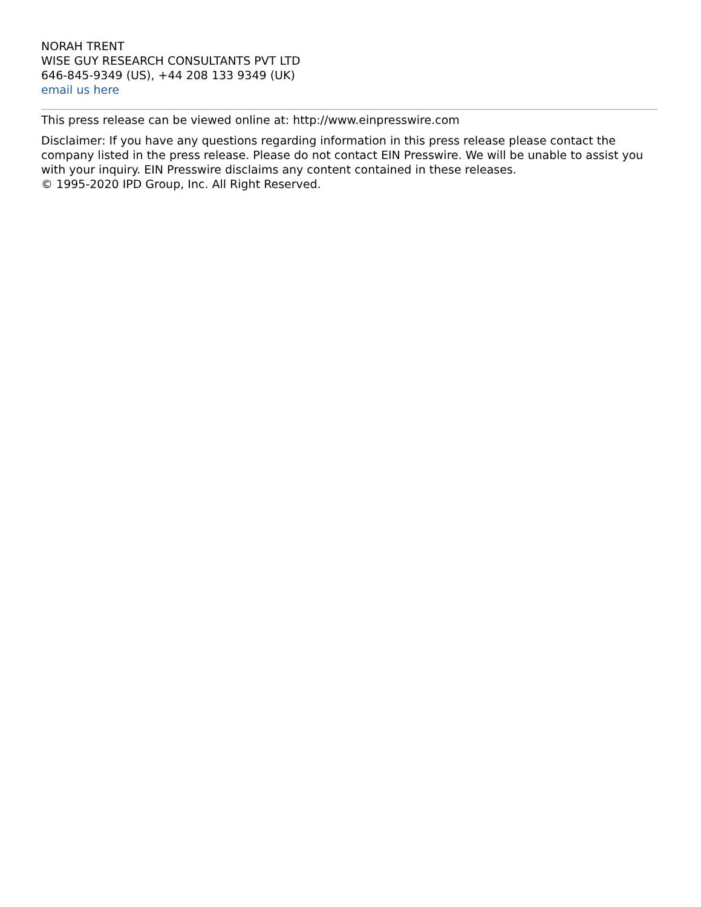NORAH TRENT
WISE GUY RESEARCH CONSULTANTS PVT LTD
646-845-9349 (US), +44 208 133 9349 (UK)
email us here
This press release can be viewed online at: http://www.einpresswire.com
Disclaimer: If you have any questions regarding information in this press release please contact the company listed in the press release. Please do not contact EIN Presswire. We will be unable to assist you with your inquiry. EIN Presswire disclaims any content contained in these releases.
© 1995-2020 IPD Group, Inc. All Right Reserved.